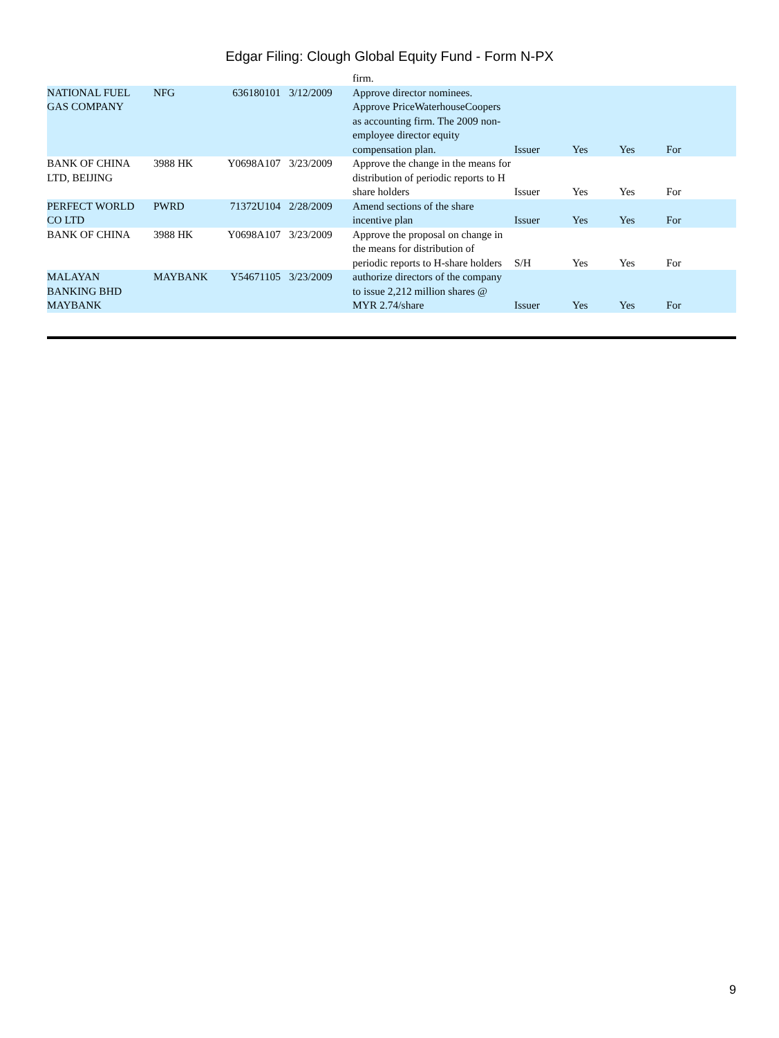Edgar Filing: Clough Global Equity Fund - Form N-PX
| | | | | firm. | | | | |
| NATIONAL FUEL GAS COMPANY | NFG | 636180101 | 3/12/2009 | Approve director nominees. Approve PriceWaterhouseCoopers as accounting firm. The 2009 non-employee director equity compensation plan. | Issuer | Yes | Yes | For |
| BANK OF CHINA LTD, BEIJING | 3988 HK | Y0698A107 | 3/23/2009 | Approve the change in the means for distribution of periodic reports to H share holders | Issuer | Yes | Yes | For |
| PERFECT WORLD CO LTD | PWRD | 71372U104 | 2/28/2009 | Amend sections of the share incentive plan | Issuer | Yes | Yes | For |
| BANK OF CHINA | 3988 HK | Y0698A107 | 3/23/2009 | Approve the proposal on change in the means for distribution of periodic reports to H-share holders | S/H | Yes | Yes | For |
| MALAYAN BANKING BHD MAYBANK | MAYBANK | Y54671105 | 3/23/2009 | authorize directors of the company to issue 2,212 million shares @ MYR 2.74/share | Issuer | Yes | Yes | For |
9